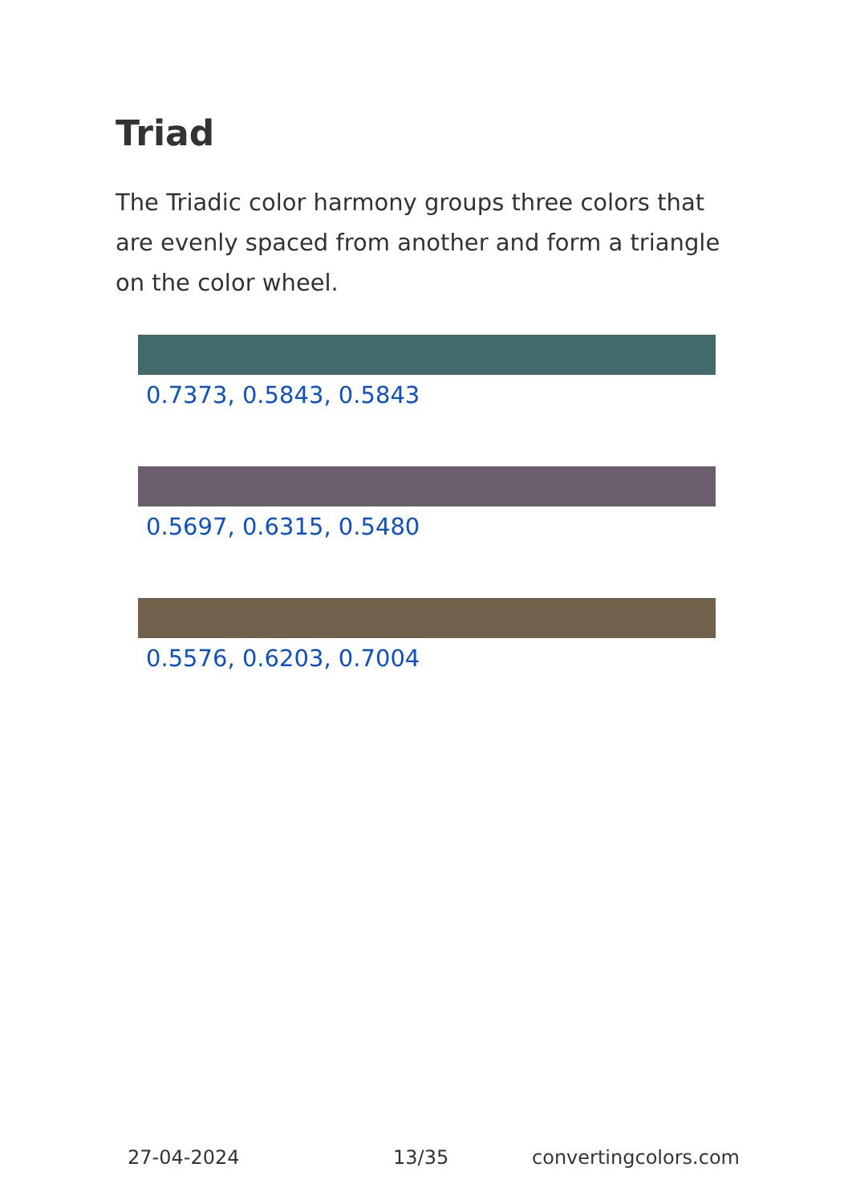Triad
The Triadic color harmony groups three colors that are evenly spaced from another and form a triangle on the color wheel.
0.7373, 0.5843, 0.5843
0.5697, 0.6315, 0.5480
0.5576, 0.6203, 0.7004
27-04-2024 13/35 convertingcolors.com